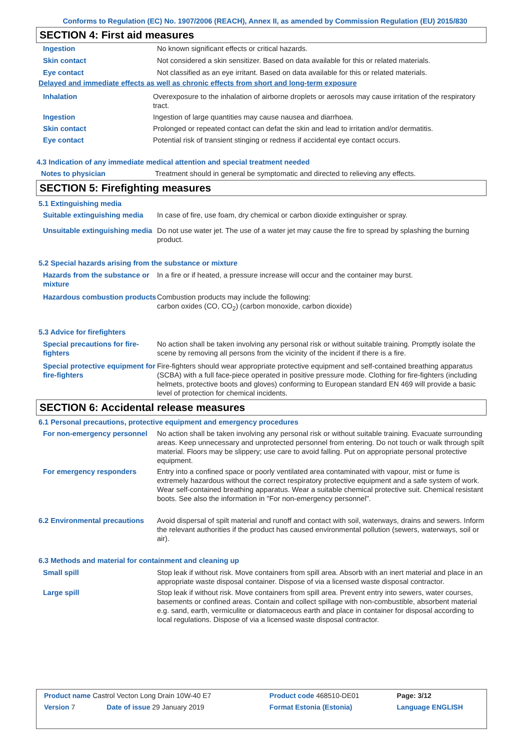Conforms to Regulation (EC) No. 1907/2006 (REACH), Annex II, as amended by Commission Regulation (EU) 2015/830
SECTION 4: First aid measures
Ingestion No known significant effects or critical hazards.
Skin contact Not considered a skin sensitizer. Based on data available for this or related materials.
Eye contact Not classified as an eye irritant. Based on data available for this or related materials.
Delayed and immediate effects as well as chronic effects from short and long-term exposure
Inhalation Overexposure to the inhalation of airborne droplets or aerosols may cause irritation of the respiratory tract.
Ingestion Ingestion of large quantities may cause nausea and diarrhoea.
Skin contact Prolonged or repeated contact can defat the skin and lead to irritation and/or dermatitis.
Eye contact Potential risk of transient stinging or redness if accidental eye contact occurs.
4.3 Indication of any immediate medical attention and special treatment needed
Notes to physician Treatment should in general be symptomatic and directed to relieving any effects.
SECTION 5: Firefighting measures
5.1 Extinguishing media
Suitable extinguishing media
In case of fire, use foam, dry chemical or carbon dioxide extinguisher or spray.
Unsuitable extinguishing media
Do not use water jet. The use of a water jet may cause the fire to spread by splashing the burning product.
5.2 Special hazards arising from the substance or mixture
Hazards from the substance or mixture
In a fire or if heated, a pressure increase will occur and the container may burst.
Hazardous combustion products
Combustion products may include the following:
carbon oxides (CO, CO<sub>2</sub>) (carbon monoxide, carbon dioxide)
5.3 Advice for firefighters
Special precautions for fire-fighters
No action shall be taken involving any personal risk or without suitable training. Promptly isolate the scene by removing all persons from the vicinity of the incident if there is a fire.
Special protective equipment for fire-fighters
Fire-fighters should wear appropriate protective equipment and self-contained breathing apparatus (SCBA) with a full face-piece operated in positive pressure mode. Clothing for fire-fighters (including helmets, protective boots and gloves) conforming to European standard EN 469 will provide a basic level of protection for chemical incidents.
SECTION 6: Accidental release measures
6.1 Personal precautions, protective equipment and emergency procedures
For non-emergency personnel
No action shall be taken involving any personal risk or without suitable training. Evacuate surrounding areas. Keep unnecessary and unprotected personnel from entering. Do not touch or walk through spilt material. Floors may be slippery; use care to avoid falling. Put on appropriate personal protective equipment.
For emergency responders Entry into a confined space or poorly ventilated area contaminated with vapour, mist or fume is extremely hazardous without the correct respiratory protective equipment and a safe system of work. Wear self-contained breathing apparatus. Wear a suitable chemical protective suit. Chemical resistant boots. See also the information in "For non-emergency personnel".
6.2 Environmental precautions
Avoid dispersal of spilt material and runoff and contact with soil, waterways, drains and sewers. Inform the relevant authorities if the product has caused environmental pollution (sewers, waterways, soil or air).
6.3 Methods and material for containment and cleaning up
Small spill Stop leak if without risk. Move containers from spill area. Absorb with an inert material and place in an appropriate waste disposal container. Dispose of via a licensed waste disposal contractor.
Large spill Stop leak if without risk. Move containers from spill area. Prevent entry into sewers, water courses, basements or confined areas. Contain and collect spillage with non-combustible, absorbent material e.g. sand, earth, vermiculite or diatomaceous earth and place in container for disposal according to local regulations. Dispose of via a licensed waste disposal contractor.
| Product name Castrol Vecton Long Drain 10W-40 E7 | | Product code 468510-DE01 | Page: 3/12 |
| Version 7 | Date of issue 29 January 2019 | Format Estonia (Estonia) | Language ENGLISH |